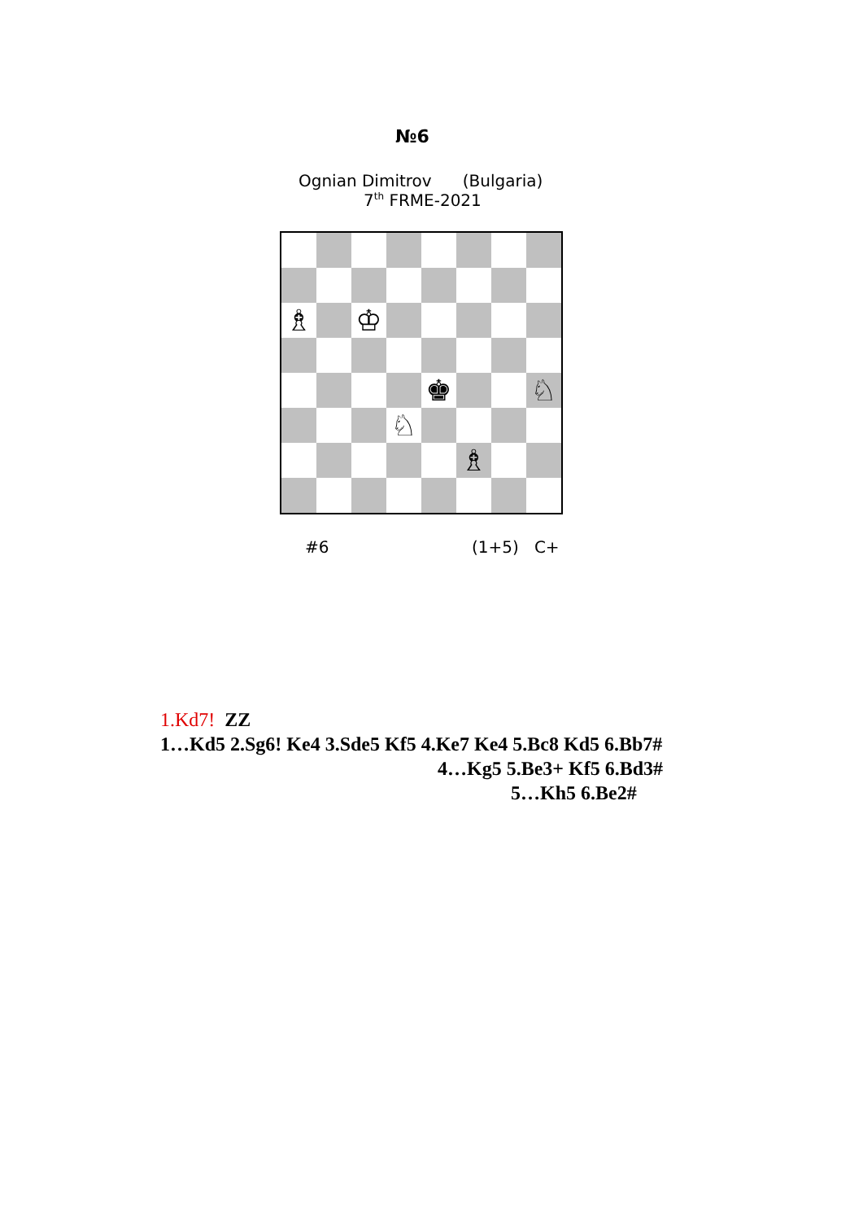№6
Ognian Dimitrov (Bulgaria)
7<sup>th</sup> FRME-2021
♗
♔
♚
♘
♘
♗
#6 (1+5) C+
1.Kd7! ZZ
1…Kd5 2.Sg6! Ke4 3.Sde5 Kf5 4.Ke7 Ke4 5.Bc8 Kd5 6.Bb7#
4…Kg5 5.Be3+ Kf5 6.Bd3#
5…Kh5 6.Be2#